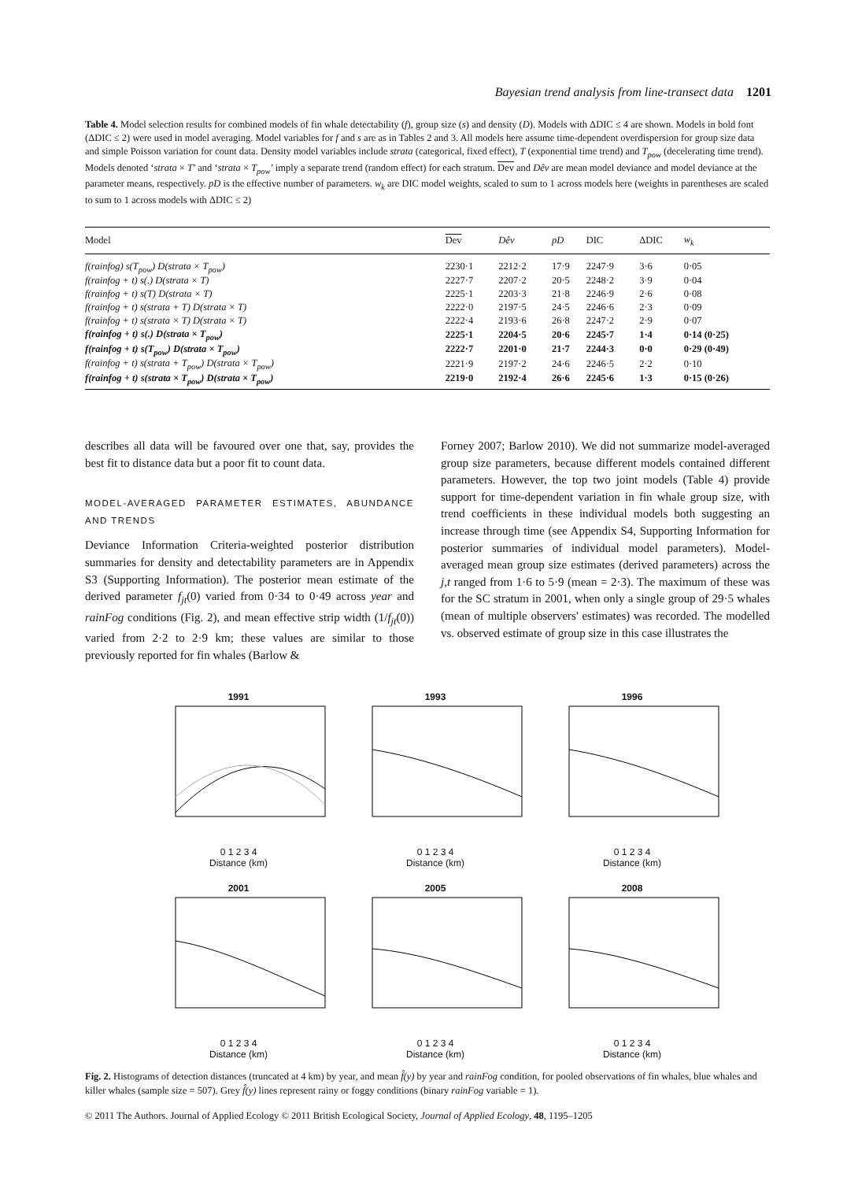Bayesian trend analysis from line-transect data 1201
Table 4. Model selection results for combined models of fin whale detectability (f), group size (s) and density (D). Models with ΔDIC ≤ 4 are shown. Models in bold font (ΔDIC ≤ 2) were used in model averaging. Model variables for f and s are as in Tables 2 and 3. All models here assume time-dependent overdispersion for group size data and simple Poisson variation for count data. Density model variables include strata (categorical, fixed effect), T (exponential time trend) and T<sub>pow</sub> (decelerating time trend). Models denoted ‘strata × T’ and ‘strata × T<sub>pow</sub>’ imply a separate trend (random effect) for each stratum. Dev and Dêv are mean model deviance and model deviance at the parameter means, respectively. pD is the effective number of parameters. w<sub>k</sub> are DIC model weights, scaled to sum to 1 across models here (weights in parentheses are scaled to sum to 1 across models with ΔDIC ≤ 2)
| Model | Dev | Dêv | pD | DIC | ΔDIC | w<sub>k</sub> |
| --- | --- | --- | --- | --- | --- | --- |
| f(rainfog) s(T<sub>pow</sub>) D(strata × T<sub>pow</sub>) | 2230·1 | 2212·2 | 17·9 | 2247·9 | 3·6 | 0·05 |
| f(rainfog + t) s(.) D(strata × T) | 2227·7 | 2207·2 | 20·5 | 2248·2 | 3·9 | 0·04 |
| f(rainfog + t) s(T) D(strata × T) | 2225·1 | 2203·3 | 21·8 | 2246·9 | 2·6 | 0·08 |
| f(rainfog + t) s(strata + T) D(strata × T) | 2222·0 | 2197·5 | 24·5 | 2246·6 | 2·3 | 0·09 |
| f(rainfog + t) s(strata × T) D(strata × T) | 2222·4 | 2193·6 | 26·8 | 2247·2 | 2·9 | 0·07 |
| f(rainfog + t) s(.) D(strata × T<sub>pow</sub>) | 2225·1 | 2204·5 | 20·6 | 2245·7 | 1·4 | 0·14 (0·25) |
| f(rainfog + t) s(T<sub>pow</sub>) D(strata × T<sub>pow</sub>) | 2222·7 | 2201·0 | 21·7 | 2244·3 | 0·0 | 0·29 (0·49) |
| f(rainfog + t) s(strata + T<sub>pow</sub>) D(strata × T<sub>pow</sub>) | 2221·9 | 2197·2 | 24·6 | 2246·5 | 2·2 | 0·10 |
| f(rainfog + t) s(strata × T<sub>pow</sub>) D(strata × T<sub>pow</sub>) | 2219·0 | 2192·4 | 26·6 | 2245·6 | 1·3 | 0·15 (0·26) |
describes all data will be favoured over one that, say, provides the best fit to distance data but a poor fit to count data.
MODEL-AVERAGED PARAMETER ESTIMATES, ABUNDANCE AND TRENDS
Deviance Information Criteria-weighted posterior distribution summaries for density and detectability parameters are in Appendix S3 (Supporting Information). The posterior mean estimate of the derived parameter f<sub>jt</sub>(0) varied from 0·34 to 0·49 across year and rainFog conditions (Fig. 2), and mean effective strip width (1/f<sub>jt</sub>(0)) varied from 2·2 to 2·9 km; these values are similar to those previously reported for fin whales (Barlow &
Forney 2007; Barlow 2010). We did not summarize model-averaged group size parameters, because different models contained different parameters. However, the top two joint models (Table 4) provide support for time-dependent variation in fin whale group size, with trend coefficients in these individual models both suggesting an increase through time (see Appendix S4, Supporting Information for posterior summaries of individual model parameters). Model-averaged mean group size estimates (derived parameters) across the j,t ranged from 1·6 to 5·9 (mean = 2·3). The maximum of these was for the SC stratum in 2001, when only a single group of 29·5 whales (mean of multiple observers' estimates) was recorded. The modelled vs. observed estimate of group size in this case illustrates the
1991
0 1 2 3 4
Distance (km)
1993
0 1 2 3 4
Distance (km)
1996
0 1 2 3 4
Distance (km)
2001
0 1 2 3 4
Distance (km)
2005
0 1 2 3 4
Distance (km)
2008
0 1 2 3 4
Distance (km)
Fig. 2. Histograms of detection distances (truncated at 4 km) by year, and mean f̂(y) by year and rainFog condition, for pooled observations of fin whales, blue whales and killer whales (sample size = 507). Grey f̂(y) lines represent rainy or foggy conditions (binary rainFog variable = 1).
© 2011 The Authors. Journal of Applied Ecology © 2011 British Ecological Society, Journal of Applied Ecology, 48, 1195–1205